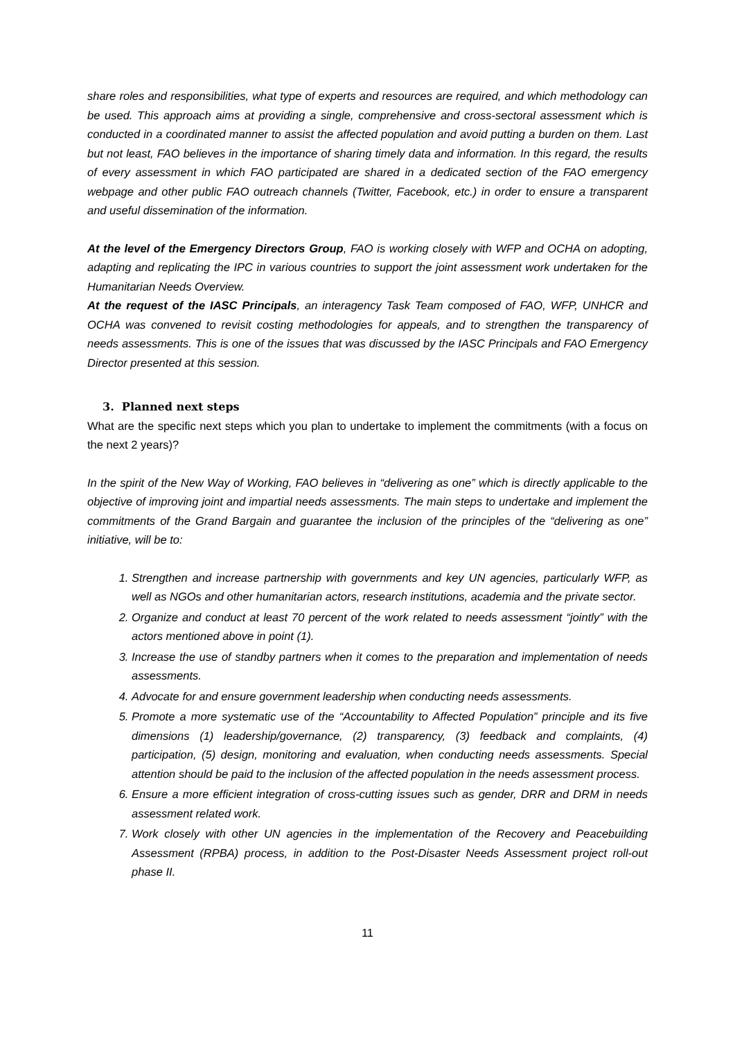share roles and responsibilities, what type of experts and resources are required, and which methodology can be used. This approach aims at providing a single, comprehensive and cross-sectoral assessment which is conducted in a coordinated manner to assist the affected population and avoid putting a burden on them. Last but not least, FAO believes in the importance of sharing timely data and information. In this regard, the results of every assessment in which FAO participated are shared in a dedicated section of the FAO emergency webpage and other public FAO outreach channels (Twitter, Facebook, etc.) in order to ensure a transparent and useful dissemination of the information.
At the level of the Emergency Directors Group, FAO is working closely with WFP and OCHA on adopting, adapting and replicating the IPC in various countries to support the joint assessment work undertaken for the Humanitarian Needs Overview.
At the request of the IASC Principals, an interagency Task Team composed of FAO, WFP, UNHCR and OCHA was convened to revisit costing methodologies for appeals, and to strengthen the transparency of needs assessments. This is one of the issues that was discussed by the IASC Principals and FAO Emergency Director presented at this session.
3. Planned next steps
What are the specific next steps which you plan to undertake to implement the commitments (with a focus on the next 2 years)?
In the spirit of the New Way of Working, FAO believes in “delivering as one” which is directly applicable to the objective of improving joint and impartial needs assessments. The main steps to undertake and implement the commitments of the Grand Bargain and guarantee the inclusion of the principles of the “delivering as one” initiative, will be to:
1. Strengthen and increase partnership with governments and key UN agencies, particularly WFP, as well as NGOs and other humanitarian actors, research institutions, academia and the private sector.
2. Organize and conduct at least 70 percent of the work related to needs assessment “jointly” with the actors mentioned above in point (1).
3. Increase the use of standby partners when it comes to the preparation and implementation of needs assessments.
4. Advocate for and ensure government leadership when conducting needs assessments.
5. Promote a more systematic use of the “Accountability to Affected Population” principle and its five dimensions (1) leadership/governance, (2) transparency, (3) feedback and complaints, (4) participation, (5) design, monitoring and evaluation, when conducting needs assessments. Special attention should be paid to the inclusion of the affected population in the needs assessment process.
6. Ensure a more efficient integration of cross-cutting issues such as gender, DRR and DRM in needs assessment related work.
7. Work closely with other UN agencies in the implementation of the Recovery and Peacebuilding Assessment (RPBA) process, in addition to the Post-Disaster Needs Assessment project roll-out phase II.
11